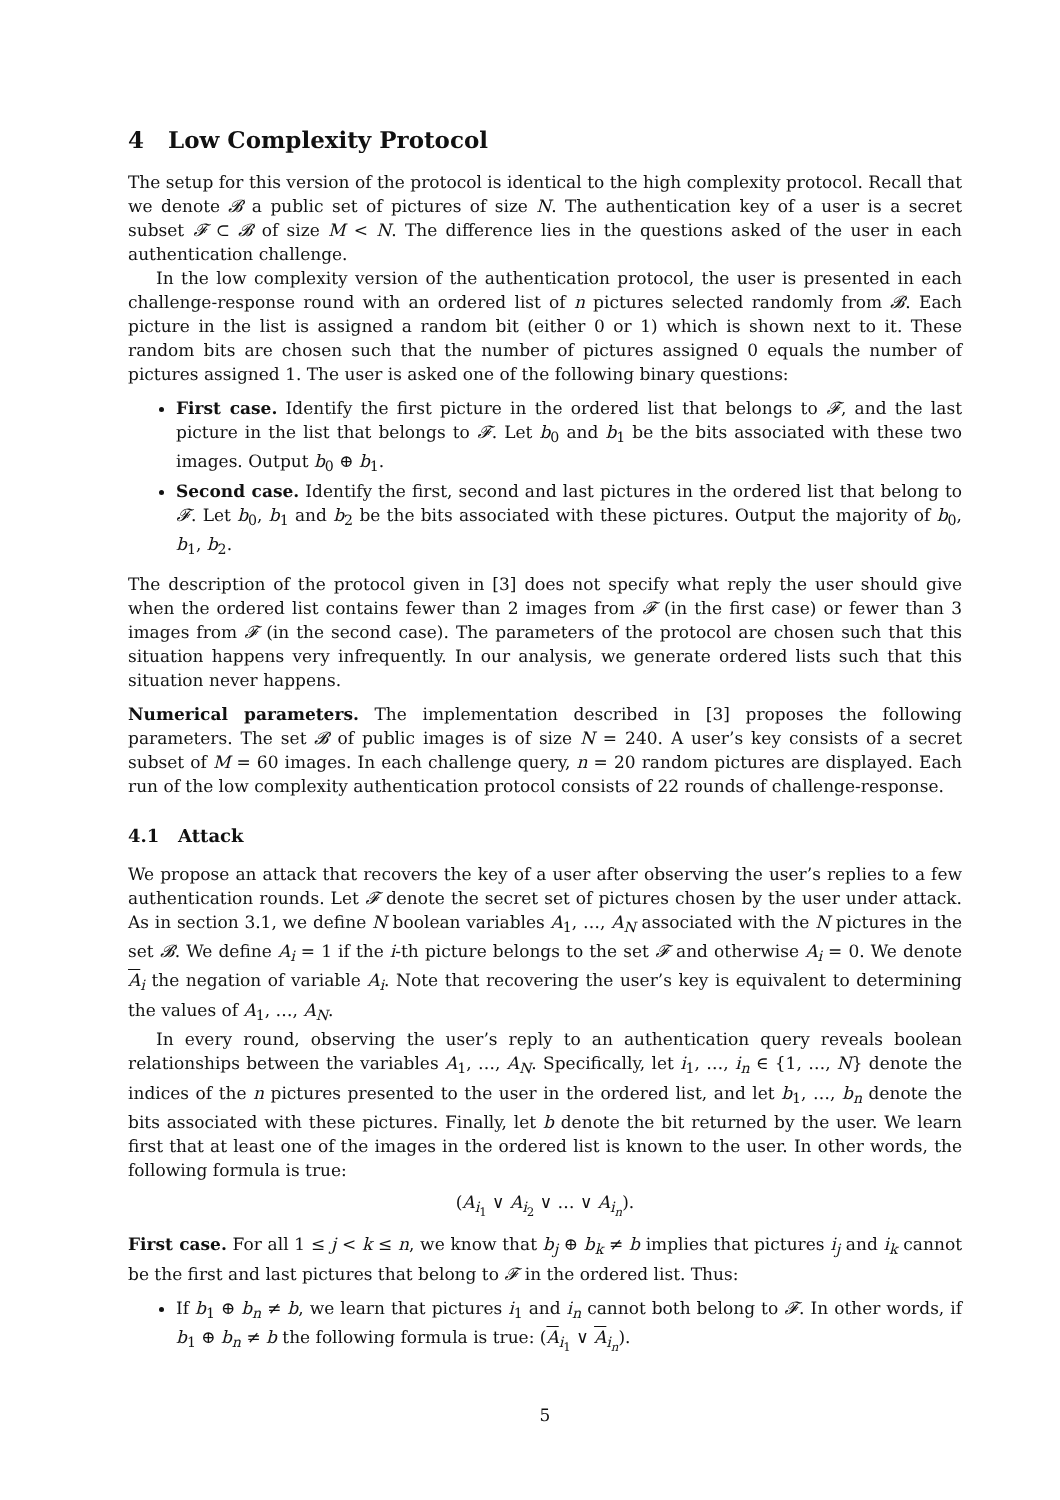4 Low Complexity Protocol
The setup for this version of the protocol is identical to the high complexity protocol. Recall that we denote 𝓑 a public set of pictures of size N. The authentication key of a user is a secret subset 𝓕 ⊂ 𝓑 of size M < N. The difference lies in the questions asked of the user in each authentication challenge.
In the low complexity version of the authentication protocol, the user is presented in each challenge-response round with an ordered list of n pictures selected randomly from 𝓑. Each picture in the list is assigned a random bit (either 0 or 1) which is shown next to it. These random bits are chosen such that the number of pictures assigned 0 equals the number of pictures assigned 1. The user is asked one of the following binary questions:
First case. Identify the first picture in the ordered list that belongs to 𝓕, and the last picture in the list that belongs to 𝓕. Let b<sub>0</sub> and b<sub>1</sub> be the bits associated with these two images. Output b<sub>0</sub> ⊕ b<sub>1</sub>.
Second case. Identify the first, second and last pictures in the ordered list that belong to 𝓕. Let b<sub>0</sub>, b<sub>1</sub> and b<sub>2</sub> be the bits associated with these pictures. Output the majority of b<sub>0</sub>, b<sub>1</sub>, b<sub>2</sub>.
The description of the protocol given in [3] does not specify what reply the user should give when the ordered list contains fewer than 2 images from 𝓕 (in the first case) or fewer than 3 images from 𝓕 (in the second case). The parameters of the protocol are chosen such that this situation happens very infrequently. In our analysis, we generate ordered lists such that this situation never happens.
Numerical parameters. The implementation described in [3] proposes the following parameters. The set 𝓑 of public images is of size N = 240. A user’s key consists of a secret subset of M = 60 images. In each challenge query, n = 20 random pictures are displayed. Each run of the low complexity authentication protocol consists of 22 rounds of challenge-response.
4.1 Attack
We propose an attack that recovers the key of a user after observing the user’s replies to a few authentication rounds. Let 𝓕 denote the secret set of pictures chosen by the user under attack. As in section 3.1, we define N boolean variables A<sub>1</sub>, …, A<sub>N</sub> associated with the N pictures in the set 𝓑. We define A<sub>i</sub> = 1 if the i-th picture belongs to the set 𝓕 and otherwise A<sub>i</sub> = 0. We denote A<sub>i</sub> the negation of variable A<sub>i</sub>. Note that recovering the user’s key is equivalent to determining the values of A<sub>1</sub>, …, A<sub>N</sub>.
In every round, observing the user’s reply to an authentication query reveals boolean relationships between the variables A<sub>1</sub>, …, A<sub>N</sub>. Specifically, let i<sub>1</sub>, …, i<sub>n</sub> ∈ {1, …, N} denote the indices of the n pictures presented to the user in the ordered list, and let b<sub>1</sub>, …, b<sub>n</sub> denote the bits associated with these pictures. Finally, let b denote the bit returned by the user. We learn first that at least one of the images in the ordered list is known to the user. In other words, the following formula is true:
(A<sub>i<sub>1</sub></sub> ∨ A<sub>i<sub>2</sub></sub> ∨ … ∨ A<sub>i<sub>n</sub></sub>).
First case. For all 1 ≤ j < k ≤ n, we know that b<sub>j</sub> ⊕ b<sub>k</sub> ≠ b implies that pictures i<sub>j</sub> and i<sub>k</sub> cannot be the first and last pictures that belong to 𝓕 in the ordered list. Thus:
If b<sub>1</sub> ⊕ b<sub>n</sub> ≠ b, we learn that pictures i<sub>1</sub> and i<sub>n</sub> cannot both belong to 𝓕. In other words, if b<sub>1</sub> ⊕ b<sub>n</sub> ≠ b the following formula is true: (A<sub>i<sub>1</sub></sub> ∨ A<sub>i<sub>n</sub></sub>).
5